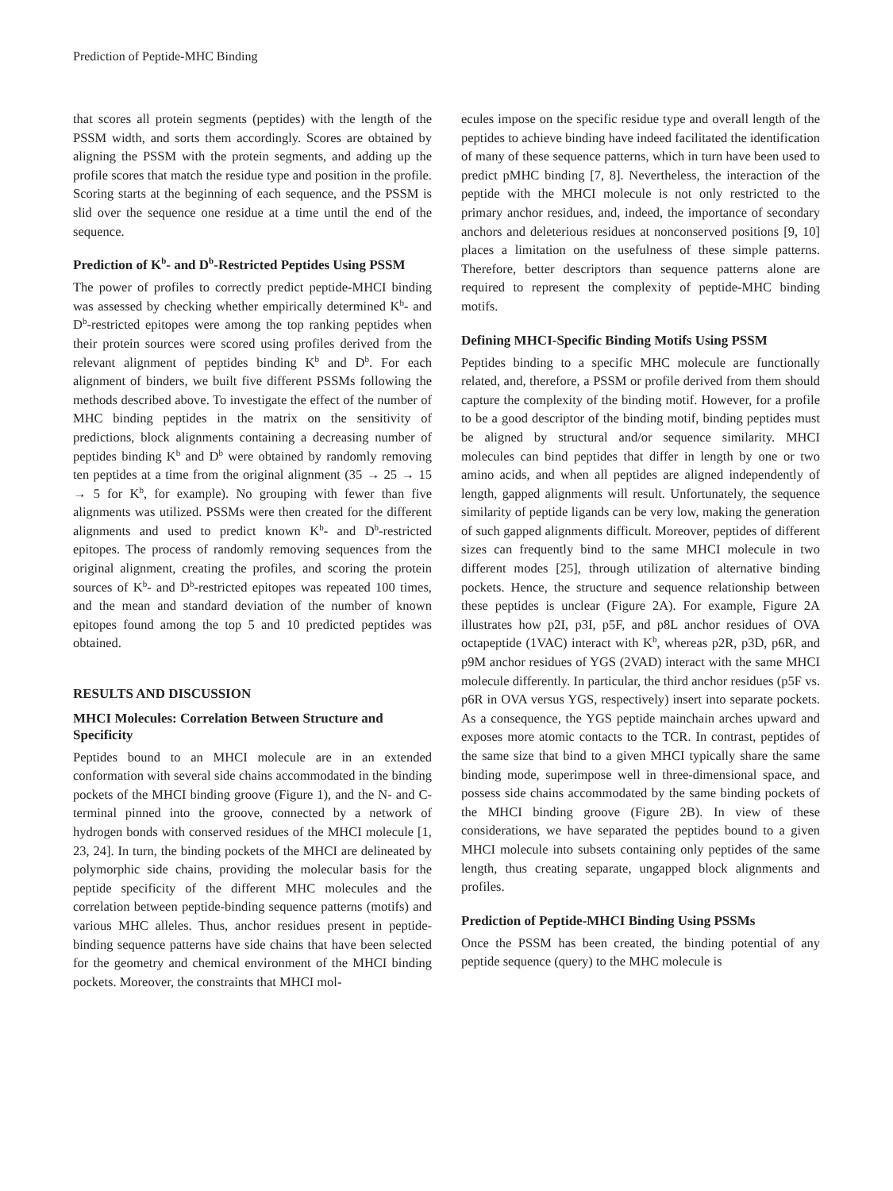Prediction of Peptide-MHC Binding
that scores all protein segments (peptides) with the length of the PSSM width, and sorts them accordingly. Scores are obtained by aligning the PSSM with the protein segments, and adding up the profile scores that match the residue type and position in the profile. Scoring starts at the beginning of each sequence, and the PSSM is slid over the sequence one residue at a time until the end of the sequence.
Prediction of K<sup>b</sup>- and D<sup>b</sup>-Restricted Peptides Using PSSM
The power of profiles to correctly predict peptide-MHCI binding was assessed by checking whether empirically determined K<sup>b</sup>- and D<sup>b</sup>-restricted epitopes were among the top ranking peptides when their protein sources were scored using profiles derived from the relevant alignment of peptides binding K<sup>b</sup> and D<sup>b</sup>. For each alignment of binders, we built five different PSSMs following the methods described above. To investigate the effect of the number of MHC binding peptides in the matrix on the sensitivity of predictions, block alignments containing a decreasing number of peptides binding K<sup>b</sup> and D<sup>b</sup> were obtained by randomly removing ten peptides at a time from the original alignment (35 → 25 → 15 → 5 for K<sup>b</sup>, for example). No grouping with fewer than five alignments was utilized. PSSMs were then created for the different alignments and used to predict known K<sup>b</sup>- and D<sup>b</sup>-restricted epitopes. The process of randomly removing sequences from the original alignment, creating the profiles, and scoring the protein sources of K<sup>b</sup>- and D<sup>b</sup>-restricted epitopes was repeated 100 times, and the mean and standard deviation of the number of known epitopes found among the top 5 and 10 predicted peptides was obtained.
RESULTS AND DISCUSSION
MHCI Molecules: Correlation Between Structure and Specificity
Peptides bound to an MHCI molecule are in an extended conformation with several side chains accommodated in the binding pockets of the MHCI binding groove (Figure 1), and the N- and C-terminal pinned into the groove, connected by a network of hydrogen bonds with conserved residues of the MHCI molecule [1, 23, 24]. In turn, the binding pockets of the MHCI are delineated by polymorphic side chains, providing the molecular basis for the peptide specificity of the different MHC molecules and the correlation between peptide-binding sequence patterns (motifs) and various MHC alleles. Thus, anchor residues present in peptide-binding sequence patterns have side chains that have been selected for the geometry and chemical environment of the MHCI binding pockets. Moreover, the constraints that MHCI mol-
ecules impose on the specific residue type and overall length of the peptides to achieve binding have indeed facilitated the identification of many of these sequence patterns, which in turn have been used to predict pMHC binding [7, 8]. Nevertheless, the interaction of the peptide with the MHCI molecule is not only restricted to the primary anchor residues, and, indeed, the importance of secondary anchors and deleterious residues at nonconserved positions [9, 10] places a limitation on the usefulness of these simple patterns. Therefore, better descriptors than sequence patterns alone are required to represent the complexity of peptide-MHC binding motifs.
Defining MHCI-Specific Binding Motifs Using PSSM
Peptides binding to a specific MHC molecule are functionally related, and, therefore, a PSSM or profile derived from them should capture the complexity of the binding motif. However, for a profile to be a good descriptor of the binding motif, binding peptides must be aligned by structural and/or sequence similarity. MHCI molecules can bind peptides that differ in length by one or two amino acids, and when all peptides are aligned independently of length, gapped alignments will result. Unfortunately, the sequence similarity of peptide ligands can be very low, making the generation of such gapped alignments difficult. Moreover, peptides of different sizes can frequently bind to the same MHCI molecule in two different modes [25], through utilization of alternative binding pockets. Hence, the structure and sequence relationship between these peptides is unclear (Figure 2A). For example, Figure 2A illustrates how p2I, p3I, p5F, and p8L anchor residues of OVA octapeptide (1VAC) interact with K<sup>b</sup>, whereas p2R, p3D, p6R, and p9M anchor residues of YGS (2VAD) interact with the same MHCI molecule differently. In particular, the third anchor residues (p5F vs. p6R in OVA versus YGS, respectively) insert into separate pockets. As a consequence, the YGS peptide mainchain arches upward and exposes more atomic contacts to the TCR. In contrast, peptides of the same size that bind to a given MHCI typically share the same binding mode, superimpose well in three-dimensional space, and possess side chains accommodated by the same binding pockets of the MHCI binding groove (Figure 2B). In view of these considerations, we have separated the peptides bound to a given MHCI molecule into subsets containing only peptides of the same length, thus creating separate, ungapped block alignments and profiles.
Prediction of Peptide-MHCI Binding Using PSSMs
Once the PSSM has been created, the binding potential of any peptide sequence (query) to the MHC molecule is